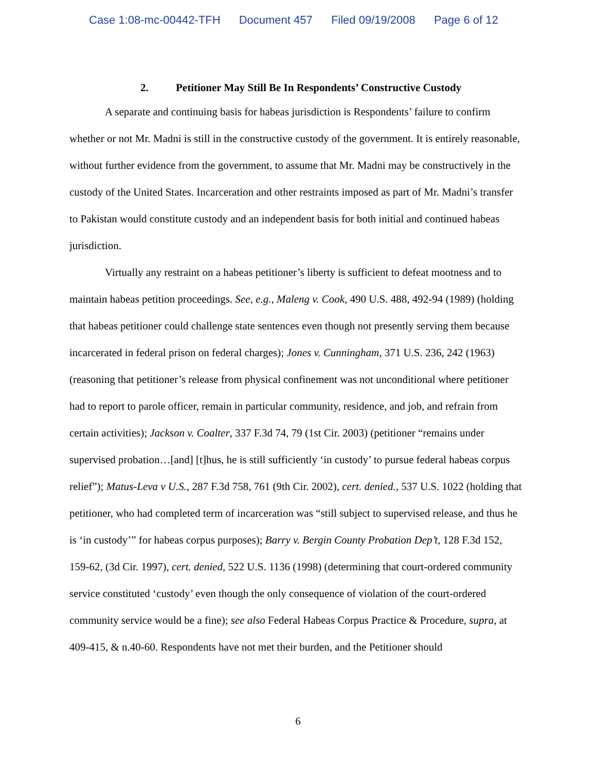Case 1:08-mc-00442-TFH Document 457 Filed 09/19/2008 Page 6 of 12
2. Petitioner May Still Be In Respondents’ Constructive Custody
A separate and continuing basis for habeas jurisdiction is Respondents’ failure to confirm whether or not Mr. Madni is still in the constructive custody of the government. It is entirely reasonable, without further evidence from the government, to assume that Mr. Madni may be constructively in the custody of the United States. Incarceration and other restraints imposed as part of Mr. Madni’s transfer to Pakistan would constitute custody and an independent basis for both initial and continued habeas jurisdiction.
Virtually any restraint on a habeas petitioner’s liberty is sufficient to defeat mootness and to maintain habeas petition proceedings. See, e.g., Maleng v. Cook, 490 U.S. 488, 492-94 (1989) (holding that habeas petitioner could challenge state sentences even though not presently serving them because incarcerated in federal prison on federal charges); Jones v. Cunningham, 371 U.S. 236, 242 (1963) (reasoning that petitioner’s release from physical confinement was not unconditional where petitioner had to report to parole officer, remain in particular community, residence, and job, and refrain from certain activities); Jackson v. Coalter, 337 F.3d 74, 79 (1st Cir. 2003) (petitioner “remains under supervised probation…[and] [t]hus, he is still sufficiently ‘in custody’ to pursue federal habeas corpus relief”); Matus-Leva v U.S., 287 F.3d 758, 761 (9th Cir. 2002), cert. denied., 537 U.S. 1022 (holding that petitioner, who had completed term of incarceration was “still subject to supervised release, and thus he is ‘in custody’” for habeas corpus purposes); Barry v. Bergin County Probation Dep’t, 128 F.3d 152, 159-62, (3d Cir. 1997), cert. denied, 522 U.S. 1136 (1998) (determining that court-ordered community service constituted ‘custody’ even though the only consequence of violation of the court-ordered community service would be a fine); see also Federal Habeas Corpus Practice & Procedure, supra, at 409-415, & n.40-60. Respondents have not met their burden, and the Petitioner should
6